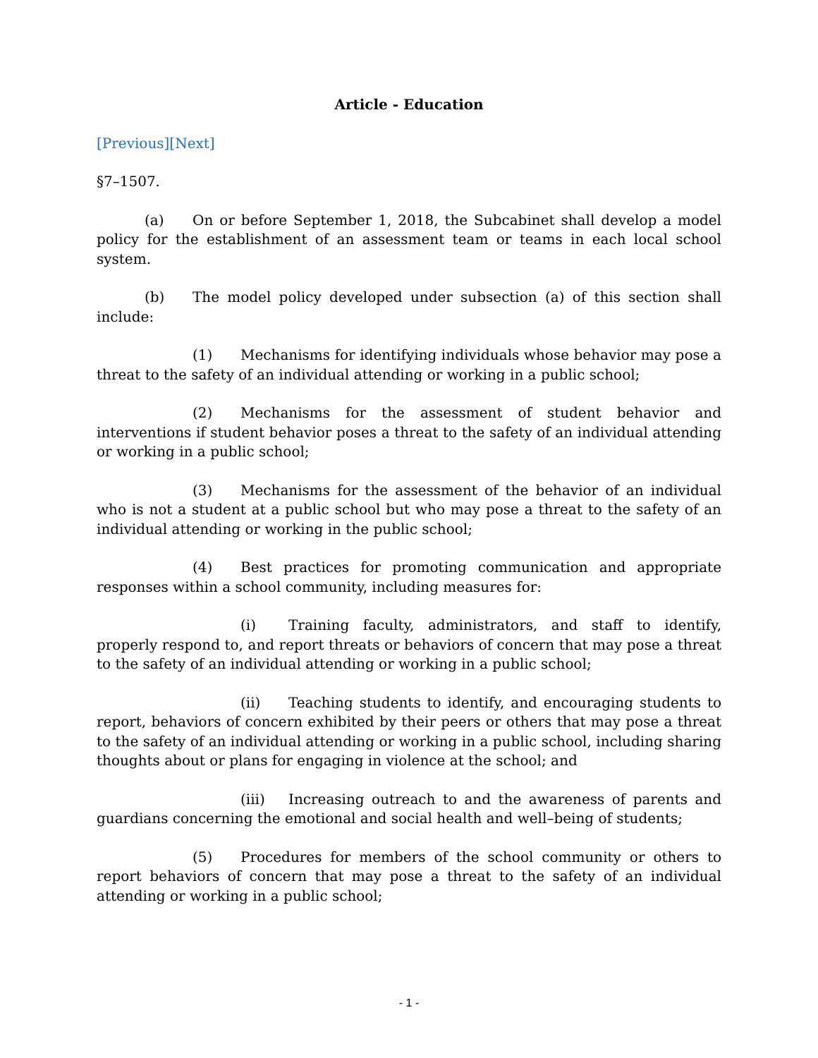Article - Education
[Previous][Next]
§7–1507.
(a) On or before September 1, 2018, the Subcabinet shall develop a model policy for the establishment of an assessment team or teams in each local school system.
(b) The model policy developed under subsection (a) of this section shall include:
(1) Mechanisms for identifying individuals whose behavior may pose a threat to the safety of an individual attending or working in a public school;
(2) Mechanisms for the assessment of student behavior and interventions if student behavior poses a threat to the safety of an individual attending or working in a public school;
(3) Mechanisms for the assessment of the behavior of an individual who is not a student at a public school but who may pose a threat to the safety of an individual attending or working in the public school;
(4) Best practices for promoting communication and appropriate responses within a school community, including measures for:
(i) Training faculty, administrators, and staff to identify, properly respond to, and report threats or behaviors of concern that may pose a threat to the safety of an individual attending or working in a public school;
(ii) Teaching students to identify, and encouraging students to report, behaviors of concern exhibited by their peers or others that may pose a threat to the safety of an individual attending or working in a public school, including sharing thoughts about or plans for engaging in violence at the school; and
(iii) Increasing outreach to and the awareness of parents and guardians concerning the emotional and social health and well–being of students;
(5) Procedures for members of the school community or others to report behaviors of concern that may pose a threat to the safety of an individual attending or working in a public school;
- 1 -